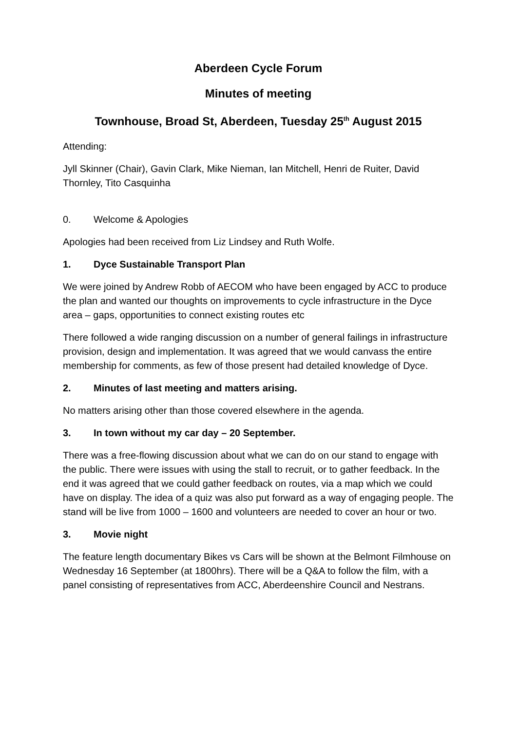Aberdeen Cycle Forum
Minutes of meeting
Townhouse, Broad St, Aberdeen, Tuesday 25<sup>th</sup> August 2015
Attending:
Jyll Skinner (Chair), Gavin Clark, Mike Nieman, Ian Mitchell, Henri de Ruiter, David Thornley, Tito Casquinha
0. Welcome & Apologies
Apologies had been received from Liz Lindsey and Ruth Wolfe.
1. Dyce Sustainable Transport Plan
We were joined by Andrew Robb of AECOM who have been engaged by ACC to produce the plan and wanted our thoughts on improvements to cycle infrastructure in the Dyce area – gaps, opportunities to connect existing routes etc
There followed a wide ranging discussion on a number of general failings in infrastructure provision, design and implementation. It was agreed that we would canvass the entire membership for comments, as few of those present had detailed knowledge of Dyce.
2. Minutes of last meeting and matters arising.
No matters arising other than those covered elsewhere in the agenda.
3. In town without my car day – 20 September.
There was a free-flowing discussion about what we can do on our stand to engage with the public. There were issues with using the stall to recruit, or to gather feedback. In the end it was agreed that we could gather feedback on routes, via a map which we could have on display. The idea of a quiz was also put forward as a way of engaging people. The stand will be live from 1000 – 1600 and volunteers are needed to cover an hour or two.
3. Movie night
The feature length documentary Bikes vs Cars will be shown at the Belmont Filmhouse on Wednesday 16 September (at 1800hrs). There will be a Q&A to follow the film, with a panel consisting of representatives from ACC, Aberdeenshire Council and Nestrans.